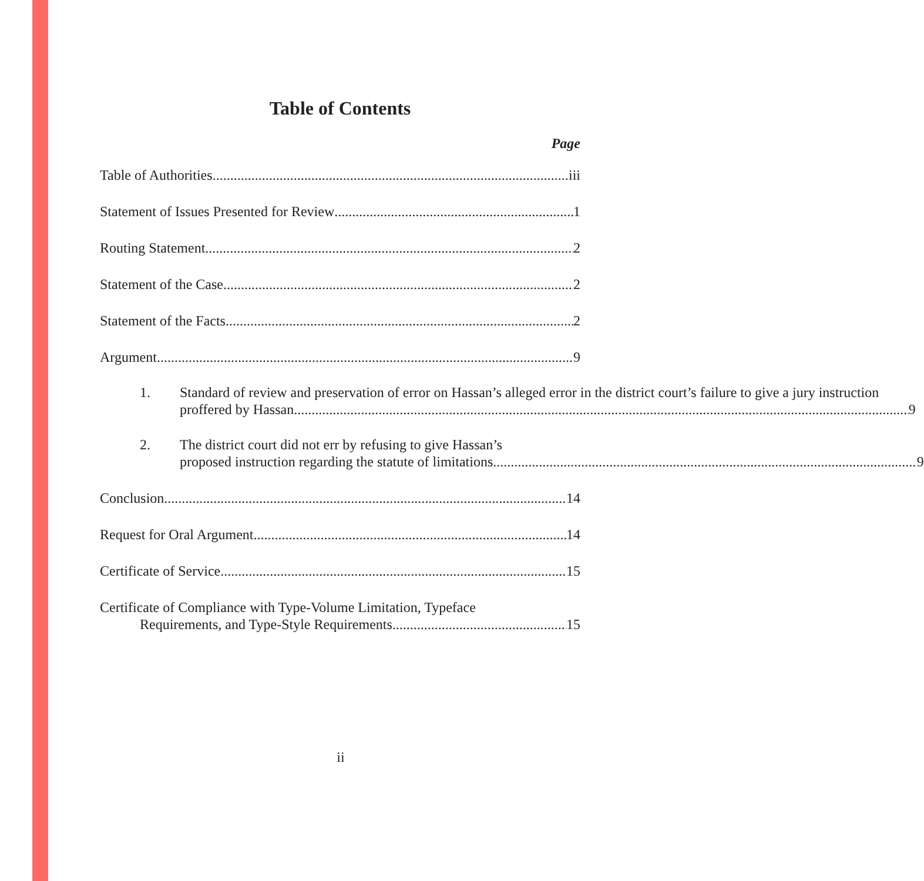Table of Contents
Page
Table of Authorities iii
Statement of Issues Presented for Review 1
Routing Statement 2
Statement of the Case 2
Statement of the Facts 2
Argument 9
1. Standard of review and preservation of error on Hassan’s alleged error in the district court’s failure to give a jury instruction
proffered by Hassan. 9
2. The district court did not err by refusing to give Hassan’s
proposed instruction regarding the statute of limitations 9
Conclusion 14
Request for Oral Argument 14
Certificate of Service 15
Certificate of Compliance with Type-Volume Limitation, Typeface
Requirements, and Type-Style Requirements 15
ii